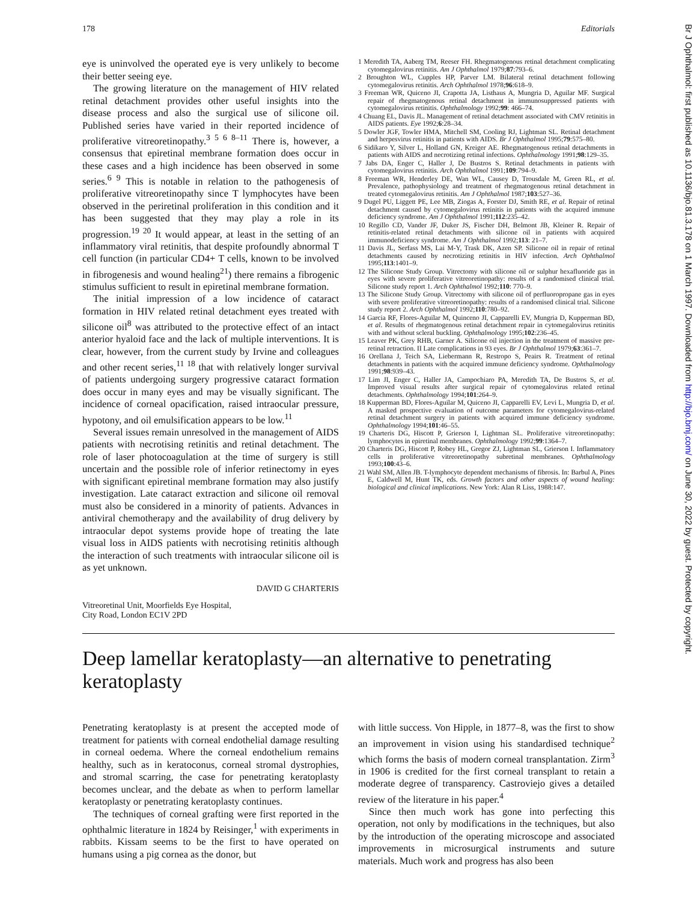178 Editorials
eye is uninvolved the operated eye is very unlikely to become their better seeing eye.
The growing literature on the management of HIV related retinal detachment provides other useful insights into the disease process and also the surgical use of silicone oil. Published series have varied in their reported incidence of proliferative vitreoretinopathy.<sup>3 5 6 8–11</sup> There is, however, a consensus that epiretinal membrane formation does occur in these cases and a high incidence has been observed in some series.<sup>6 9</sup> This is notable in relation to the pathogenesis of proliferative vitreoretinopathy since T lymphocytes have been observed in the periretinal proliferation in this condition and it has been suggested that they may play a role in its progression.<sup>19 20</sup> It would appear, at least in the setting of an inflammatory viral retinitis, that despite profoundly abnormal T cell function (in particular CD4+ T cells, known to be involved in fibrogenesis and wound healing<sup>21</sup>) there remains a fibrogenic stimulus sufficient to result in epiretinal membrane formation.
The initial impression of a low incidence of cataract formation in HIV related retinal detachment eyes treated with silicone oil<sup>8</sup> was attributed to the protective effect of an intact anterior hyaloid face and the lack of multiple interventions. It is clear, however, from the current study by Irvine and colleagues and other recent series,<sup>11 18</sup> that with relatively longer survival of patients undergoing surgery progressive cataract formation does occur in many eyes and may be visually significant. The incidence of corneal opacification, raised intraocular pressure, hypotony, and oil emulsification appears to be low.<sup>11</sup>
Several issues remain unresolved in the management of AIDS patients with necrotising retinitis and retinal detachment. The role of laser photocoagulation at the time of surgery is still uncertain and the possible role of inferior retinectomy in eyes with significant epiretinal membrane formation may also justify investigation. Late cataract extraction and silicone oil removal must also be considered in a minority of patients. Advances in antiviral chemotherapy and the availability of drug delivery by intraocular depot systems provide hope of treating the late visual loss in AIDS patients with necrotising retinitis although the interaction of such treatments with intraocular silicone oil is as yet unknown.
DAVID G CHARTERIS
Vitreoretinal Unit, Moorfields Eye Hospital,
City Road, London EC1V 2PD
1 Meredith TA, Aaberg TM, Reeser FH. Rhegmatogenous retinal detachment complicating cytomegalovirus retinitis. Am J Ophthalmol 1979;87:793–6.
2 Broughton WL, Cupples HP, Parver LM. Bilateral retinal detachment following cytomegalovirus retinitis. Arch Ophthalmol 1978;96:618–9.
3 Freeman WR, Quiceno JI, Crapotta JA, Listhaus A, Mungria D, Aguilar MF. Surgical repair of rhegmatogenous retinal detachment in immunosuppressed patients with cytomegalovirus retinitis. Ophthalmology 1992;99: 466–74.
4 Chuang EL, Davis JL. Management of retinal detachment associated with CMV retinitis in AIDS patients. Eye 1992;6:28–34.
5 Dowler JGF, Towler HMA, Mitchell SM, Cooling RJ, Lightman SL. Retinal detachment and herpesvirus retinitis in patients with AIDS. Br J Ophthalmol 1995;79:575–80.
6 Sidikaro Y, Silver L, Holland GN, Kreiger AE. Rhegmatogenous retinal detachments in patients with AIDS and necrotizing retinal infections. Ophthalmology 1991;98:129–35.
7 Jabs DA, Enger C, Haller J, De Bustros S. Retinal detachments in patients with cytomegalovirus retinitis. Arch Ophthalmol 1991;109:794–9.
8 Freeman WR, Henderley DE, Wan WL, Causey D, Trousdale M, Green RL, et al. Prevalence, pathophysiology and treatment of rhegmatogenous retinal detachment in treated cytomegalovirus retinitis. Am J Ophthalmol 1987;103:527–36.
9 Dugel PU, Liggett PE, Lee MB, Ziogas A, Forster DJ, Smith RE, et al. Repair of retinal detachment caused by cytomegalovirus retinitis in patients with the acquired immune deficiency syndrome. Am J Ophthalmol 1991;112:235–42.
10 Regillo CD, Vander JF, Duker JS, Fischer DH, Belmont JB, Kleiner R. Repair of retinitis-related retinal detachments with silicone oil in patients with acquired immunodeficiency syndrome. Am J Ophthalmol 1992;113: 21–7.
11 Davis JL, Serfass MS, Lai M-Y, Trask DK, Azen SP. Silicone oil in repair of retinal detachments caused by necrotizing retinitis in HIV infection. Arch Ophthalmol 1995;113:1401–9.
12 The Silicone Study Group. Vitrectomy with silicone oil or sulphur hexafluoride gas in eyes with severe proliferative vitreoretinopathy: results of a randomised clinical trial. Silicone study report 1. Arch Ophthalmol 1992;110: 770–9.
13 The Silicone Study Group. Vitrectomy with silicone oil of perfluoropropane gas in eyes with severe proliferative vitreoretinopathy: results of a randomised clinical trial. Silicone study report 2. Arch Ophthalmol 1992;110:780–92.
14 Garcia RF, Flores-Aguilar M, Quinceno JI, Capparelli EV, Mungria D, Kupperman BD, et al. Results of rhegmatogenous retinal detachment repair in cytomegalovirus retinitis with and without scleral buckling. Ophthalmology 1995;102:236–45.
15 Leaver PK, Grey RHB, Garner A. Silicone oil injection in the treatment of massive pre-retinal retraction. II Late complications in 93 eyes. Br J Ophthalmol 1979;63:361–7.
16 Orellana J, Teich SA, Liebermann R, Restropo S, Peairs R. Treatment of retinal detachments in patients with the acquired immune deficiency syndrome. Ophthalmology 1991;98:939–43.
17 Lim JI, Enger C, Haller JA, Campochiaro PA, Meredith TA, De Bustros S, et al. Improved visual results after surgical repair of cytomegalovirus related retinal detachments. Ophthalmology 1994;101:264–9.
18 Kupperman BD, Flores-Aguilar M, Quiceno JI, Capparelli EV, Levi L, Mungria D, et al. A masked prospective evaluation of outcome parameters for cytomegalovirus-related retinal detachment surgery in patients with acquired immune deficiency syndrome. Ophthalmology 1994;101:46–55.
19 Charteris DG, Hiscott P, Grierson I, Lightman SL. Proliferative vitreoretinopathy: lymphocytes in epiretinal membranes. Ophthalmology 1992;99:1364–7.
20 Charteris DG, Hiscott P, Robey HL, Gregor ZJ, Lightman SL, Grierson I. Inflammatory cells in proliferative vitreoretinopathy subretinal membranes. Ophthalmology 1993;100:43–6.
21 Wahl SM, Allen JB. T-lymphocyte dependent mechanisms of fibrosis. In: Barbul A, Pines E, Caldwell M, Hunt TK, eds. Growth factors and other aspects of wound healing: biological and clinical implications. New York: Alan R Liss, 1988:147.
Deep lamellar keratoplasty—an alternative to penetrating keratoplasty
Penetrating keratoplasty is at present the accepted mode of treatment for patients with corneal endothelial damage resulting in corneal oedema. Where the corneal endothelium remains healthy, such as in keratoconus, corneal stromal dystrophies, and stromal scarring, the case for penetrating keratoplasty becomes unclear, and the debate as when to perform lamellar keratoplasty or penetrating keratoplasty continues.
The techniques of corneal grafting were first reported in the ophthalmic literature in 1824 by Reisinger,<sup>1</sup> with experiments in rabbits. Kissam seems to be the first to have operated on humans using a pig cornea as the donor, but
with little success. Von Hipple, in 1877–8, was the first to show an improvement in vision using his standardised technique<sup>2</sup> which forms the basis of modern corneal transplantation. Zirm<sup>3</sup> in 1906 is credited for the first corneal transplant to retain a moderate degree of transparency. Castroviejo gives a detailed review of the literature in his paper.<sup>4</sup>
Since then much work has gone into perfecting this operation, not only by modifications in the techniques, but also by the introduction of the operating microscope and associated improvements in microsurgical instruments and suture materials. Much work and progress has also been
Br J Ophthalmol: first published as 10.1136/bjo.81.3.178 on 1 March 1997. Downloaded from http://bjo.bmj.com/ on June 30, 2022 by guest. Protected by copyright.